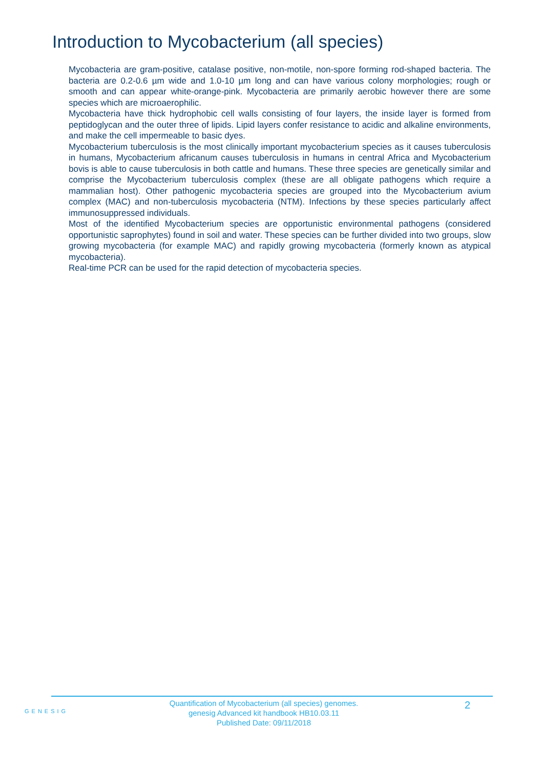Introduction to Mycobacterium (all species)
Mycobacteria are gram-positive, catalase positive, non-motile, non-spore forming rod-shaped bacteria. The bacteria are 0.2-0.6 µm wide and 1.0-10 µm long and can have various colony morphologies; rough or smooth and can appear white-orange-pink. Mycobacteria are primarily aerobic however there are some species which are microaerophilic.
Mycobacteria have thick hydrophobic cell walls consisting of four layers, the inside layer is formed from peptidoglycan and the outer three of lipids. Lipid layers confer resistance to acidic and alkaline environments, and make the cell impermeable to basic dyes.
Mycobacterium tuberculosis is the most clinically important mycobacterium species as it causes tuberculosis in humans, Mycobacterium africanum causes tuberculosis in humans in central Africa and Mycobacterium bovis is able to cause tuberculosis in both cattle and humans. These three species are genetically similar and comprise the Mycobacterium tuberculosis complex (these are all obligate pathogens which require a mammalian host). Other pathogenic mycobacteria species are grouped into the Mycobacterium avium complex (MAC) and non-tuberculosis mycobacteria (NTM). Infections by these species particularly affect immunosuppressed individuals.
Most of the identified Mycobacterium species are opportunistic environmental pathogens (considered opportunistic saprophytes) found in soil and water. These species can be further divided into two groups, slow growing mycobacteria (for example MAC) and rapidly growing mycobacteria (formerly known as atypical mycobacteria).
Real-time PCR can be used for the rapid detection of mycobacteria species.
GENESIG
Quantification of Mycobacterium (all species) genomes.
genesig Advanced kit handbook HB10.03.11
Published Date: 09/11/2018
2